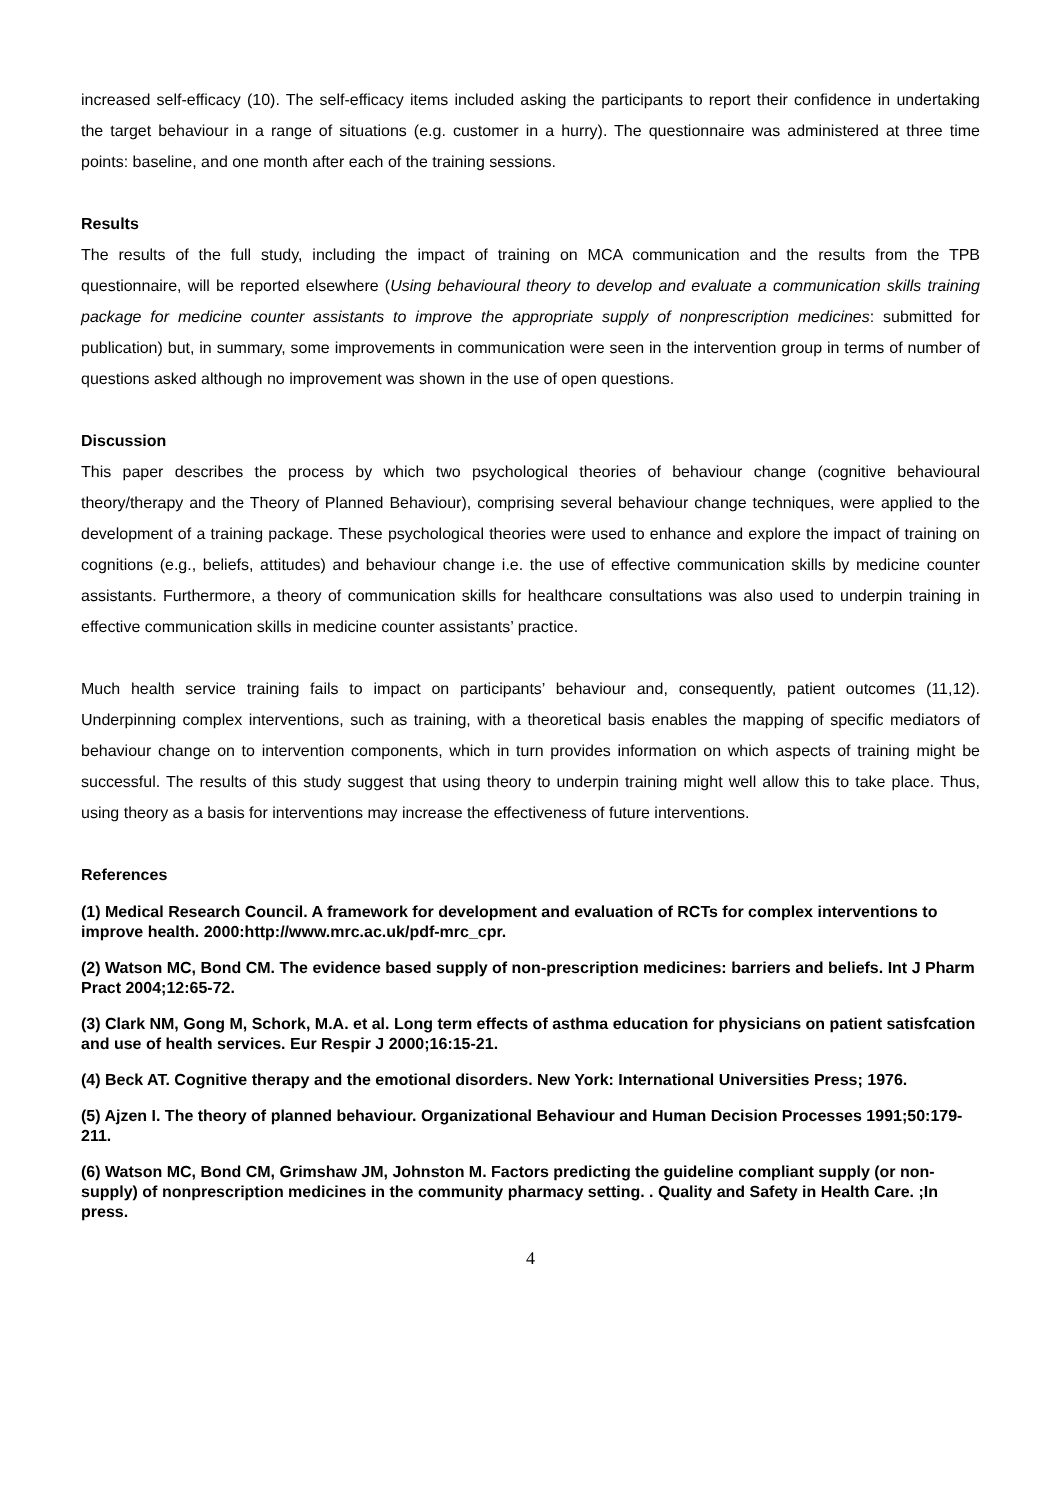increased self-efficacy (10). The self-efficacy items included asking the participants to report their confidence in undertaking the target behaviour in a range of situations (e.g. customer in a hurry). The questionnaire was administered at three time points: baseline, and one month after each of the training sessions.
Results
The results of the full study, including the impact of training on MCA communication and the results from the TPB questionnaire, will be reported elsewhere (Using behavioural theory to develop and evaluate a communication skills training package for medicine counter assistants to improve the appropriate supply of nonprescription medicines: submitted for publication) but, in summary, some improvements in communication were seen in the intervention group in terms of number of questions asked although no improvement was shown in the use of open questions.
Discussion
This paper describes the process by which two psychological theories of behaviour change (cognitive behavioural theory/therapy and the Theory of Planned Behaviour), comprising several behaviour change techniques, were applied to the development of a training package. These psychological theories were used to enhance and explore the impact of training on cognitions (e.g., beliefs, attitudes) and behaviour change i.e. the use of effective communication skills by medicine counter assistants. Furthermore, a theory of communication skills for healthcare consultations was also used to underpin training in effective communication skills in medicine counter assistants’ practice.
Much health service training fails to impact on participants’ behaviour and, consequently, patient outcomes (11,12). Underpinning complex interventions, such as training, with a theoretical basis enables the mapping of specific mediators of behaviour change on to intervention components, which in turn provides information on which aspects of training might be successful. The results of this study suggest that using theory to underpin training might well allow this to take place. Thus, using theory as a basis for interventions may increase the effectiveness of future interventions.
References
(1) Medical Research Council. A framework for development and evaluation of RCTs for complex interventions to improve health. 2000:http://www.mrc.ac.uk/pdf-mrc_cpr.
(2) Watson MC, Bond CM. The evidence based supply of non-prescription medicines: barriers and beliefs. Int J Pharm Pract 2004;12:65-72.
(3) Clark NM, Gong M, Schork, M.A. et al. Long term effects of asthma education for physicians on patient satisfcation and use of health services. Eur Respir J 2000;16:15-21.
(4) Beck AT. Cognitive therapy and the emotional disorders. New York: International Universities Press; 1976.
(5) Ajzen I. The theory of planned behaviour. Organizational Behaviour and Human Decision Processes 1991;50:179-211.
(6) Watson MC, Bond CM, Grimshaw JM, Johnston M. Factors predicting the guideline compliant supply (or non-supply) of nonprescription medicines in the community pharmacy setting. . Quality and Safety in Health Care. ;In press.
4